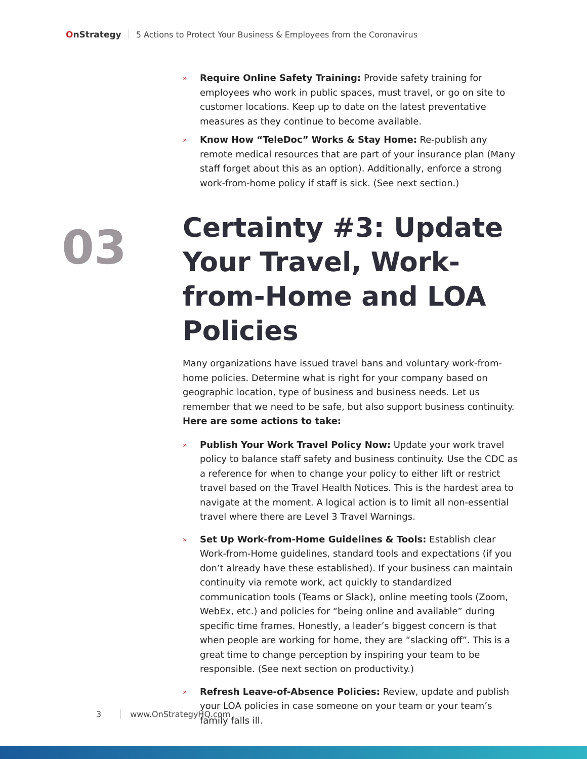OnStrategy
5 Actions to Protect Your Business & Employees from the Coronavirus
03
» Require Online Safety Training: Provide safety training for employees who work in public spaces, must travel, or go on site to customer locations. Keep up to date on the latest preventative measures as they continue to become available.
» Know How “TeleDoc” Works & Stay Home: Re-publish any remote medical resources that are part of your insurance plan (Many staff forget about this as an option). Additionally, enforce a strong work-from-home policy if staff is sick. (See next section.)
Certainty #3: Update Your Travel, Work-from-Home and LOA Policies
Many organizations have issued travel bans and voluntary work-from-home policies. Determine what is right for your company based on geographic location, type of business and business needs. Let us remember that we need to be safe, but also support business continuity. Here are some actions to take:
» Publish Your Work Travel Policy Now: Update your work travel policy to balance staff safety and business continuity. Use the CDC as a reference for when to change your policy to either lift or restrict travel based on the Travel Health Notices. This is the hardest area to navigate at the moment. A logical action is to limit all non-essential travel where there are Level 3 Travel Warnings.
» Set Up Work-from-Home Guidelines & Tools: Establish clear Work-from-Home guidelines, standard tools and expectations (if you don’t already have these established). If your business can maintain continuity via remote work, act quickly to standardized communication tools (Teams or Slack), online meeting tools (Zoom, WebEx, etc.) and policies for “being online and available” during specific time frames. Honestly, a leader’s biggest concern is that when people are working for home, they are “slacking off”. This is a great time to change perception by inspiring your team to be responsible. (See next section on productivity.)
» Refresh Leave-of-Absence Policies: Review, update and publish your LOA policies in case someone on your team or your team’s family falls ill.
3 www.OnStrategyHQ.com